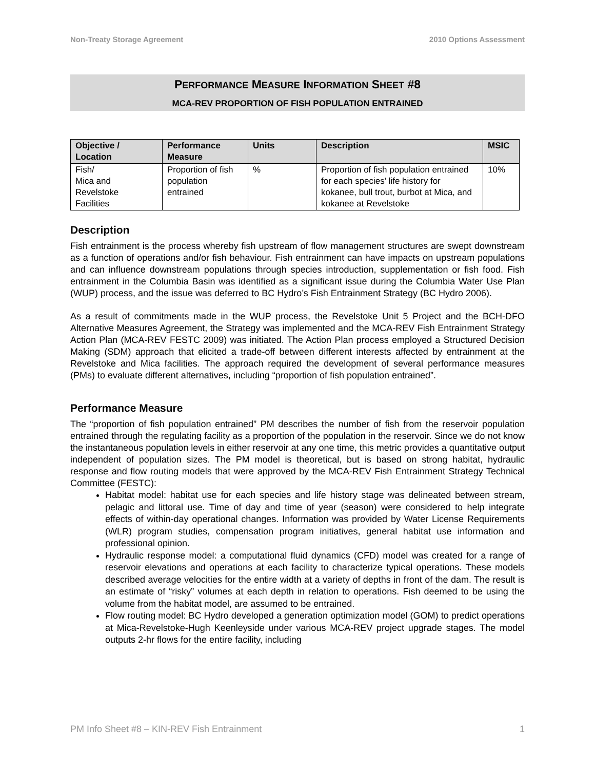Non-Treaty Storage Agreement 2010 Options Assessment
PERFORMANCE MEASURE INFORMATION SHEET #8
MCA-REV PROPORTION OF FISH POPULATION ENTRAINED
| Objective / Location | Performance Measure | Units | Description | MSIC |
| --- | --- | --- | --- | --- |
| Fish/ Mica and Revelstoke Facilities | Proportion of fish population entrained | % | Proportion of fish population entrained for each species’ life history for kokanee, bull trout, burbot at Mica, and kokanee at Revelstoke | 10% |
Description
Fish entrainment is the process whereby fish upstream of flow management structures are swept downstream as a function of operations and/or fish behaviour. Fish entrainment can have impacts on upstream populations and can influence downstream populations through species introduction, supplementation or fish food. Fish entrainment in the Columbia Basin was identified as a significant issue during the Columbia Water Use Plan (WUP) process, and the issue was deferred to BC Hydro’s Fish Entrainment Strategy (BC Hydro 2006).
As a result of commitments made in the WUP process, the Revelstoke Unit 5 Project and the BCH-DFO Alternative Measures Agreement, the Strategy was implemented and the MCA-REV Fish Entrainment Strategy Action Plan (MCA-REV FESTC 2009) was initiated. The Action Plan process employed a Structured Decision Making (SDM) approach that elicited a trade-off between different interests affected by entrainment at the Revelstoke and Mica facilities. The approach required the development of several performance measures (PMs) to evaluate different alternatives, including “proportion of fish population entrained”.
Performance Measure
The “proportion of fish population entrained” PM describes the number of fish from the reservoir population entrained through the regulating facility as a proportion of the population in the reservoir. Since we do not know the instantaneous population levels in either reservoir at any one time, this metric provides a quantitative output independent of population sizes. The PM model is theoretical, but is based on strong habitat, hydraulic response and flow routing models that were approved by the MCA-REV Fish Entrainment Strategy Technical Committee (FESTC):
Habitat model: habitat use for each species and life history stage was delineated between stream, pelagic and littoral use. Time of day and time of year (season) were considered to help integrate effects of within-day operational changes. Information was provided by Water License Requirements (WLR) program studies, compensation program initiatives, general habitat use information and professional opinion.
Hydraulic response model: a computational fluid dynamics (CFD) model was created for a range of reservoir elevations and operations at each facility to characterize typical operations. These models described average velocities for the entire width at a variety of depths in front of the dam. The result is an estimate of “risky” volumes at each depth in relation to operations. Fish deemed to be using the volume from the habitat model, are assumed to be entrained.
Flow routing model: BC Hydro developed a generation optimization model (GOM) to predict operations at Mica-Revelstoke-Hugh Keenleyside under various MCA-REV project upgrade stages. The model outputs 2-hr flows for the entire facility, including
PM Info Sheet #8 – KIN-REV Fish Entrainment 1